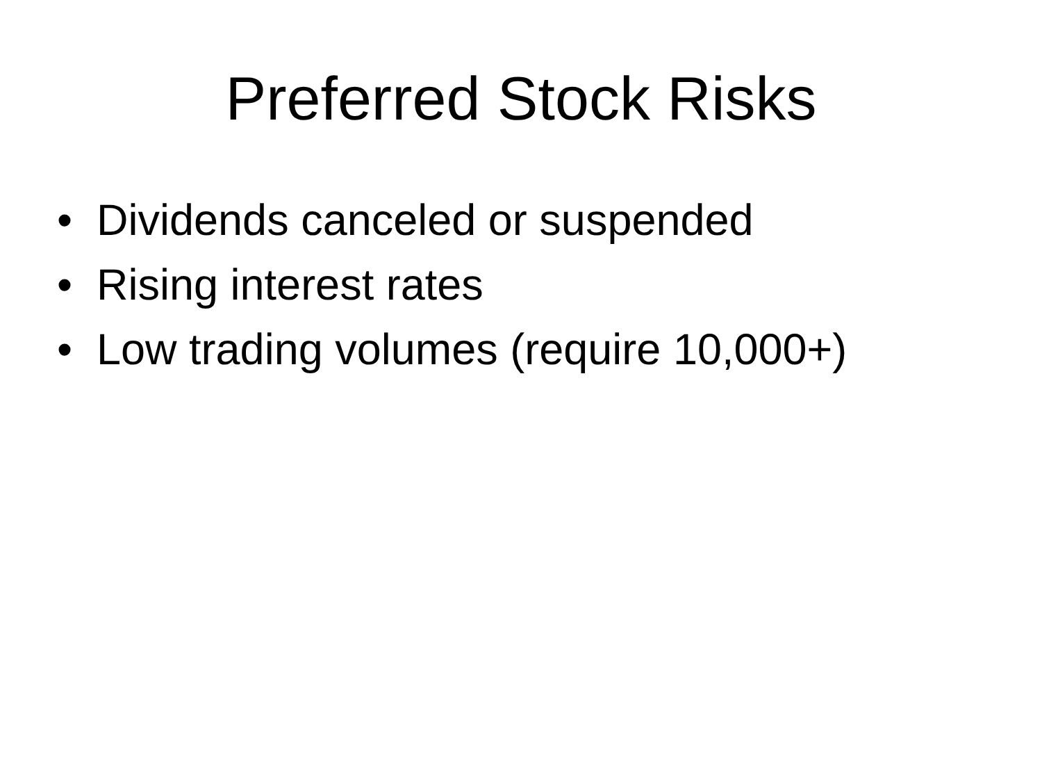Preferred Stock Risks
• Dividends canceled or suspended
• Rising interest rates
• Low trading volumes (require 10,000+)